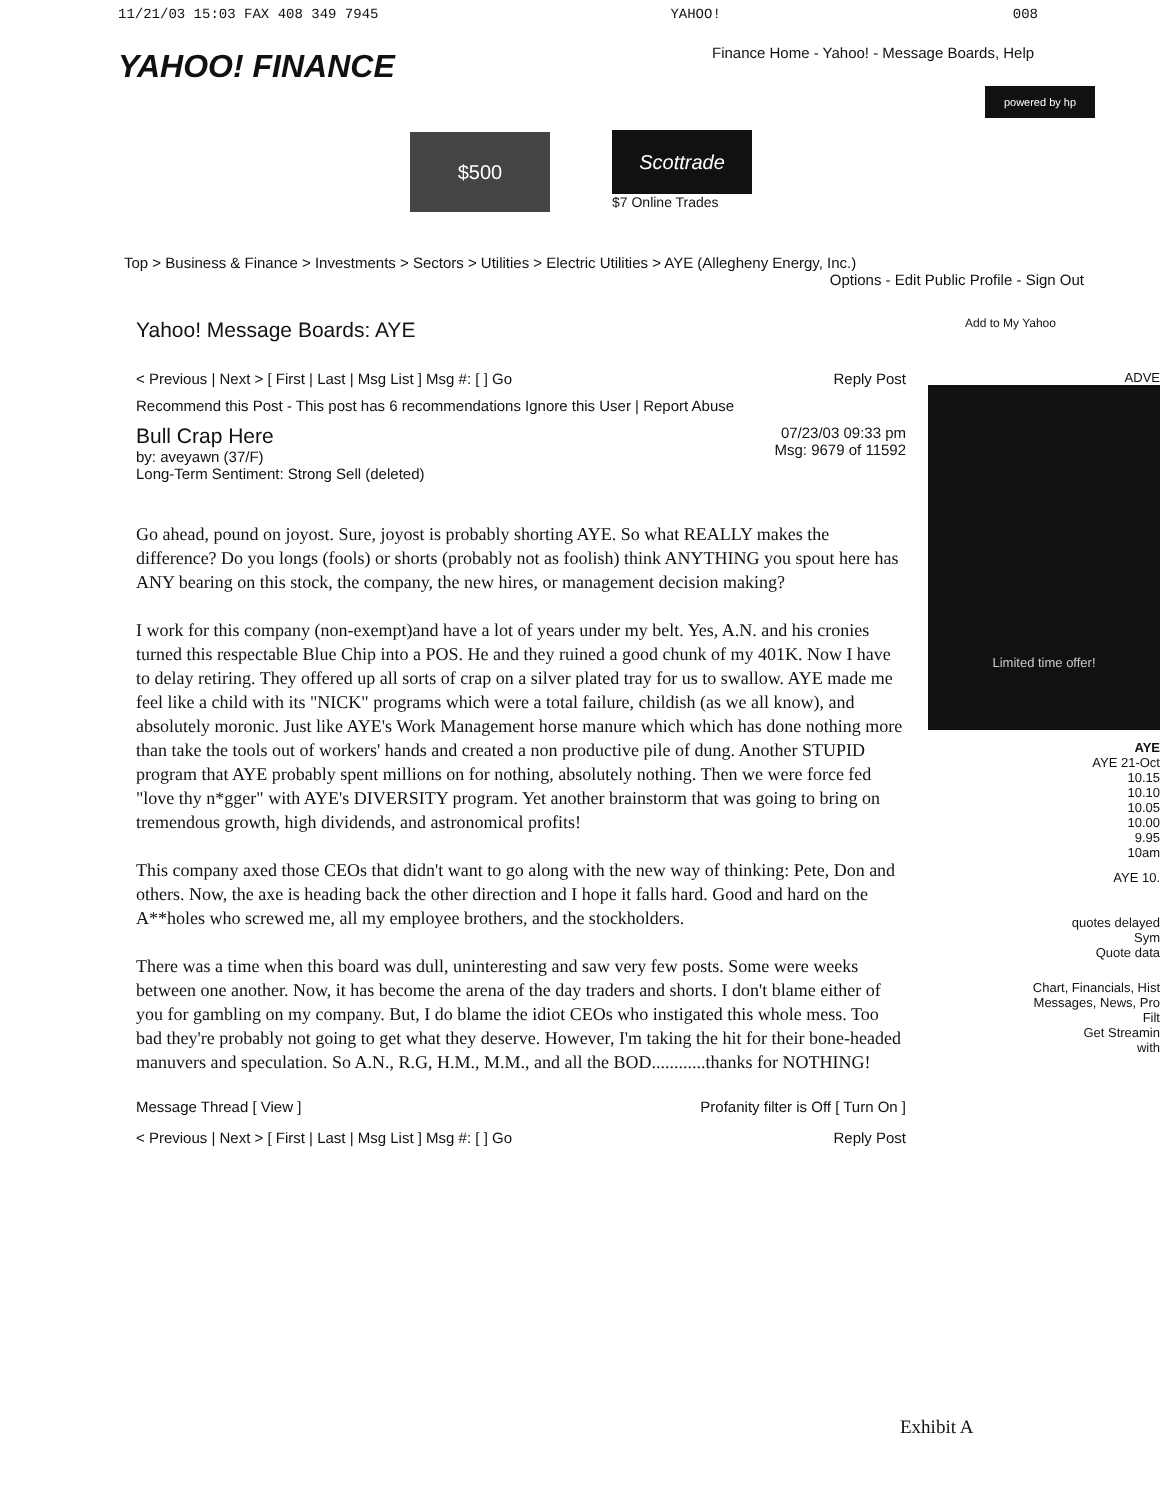11/21/03 15:03 FAX 408 349 7945 YAHOO! 008
YAHOO! FINANCE
Finance Home - Yahoo! - Message Boards, Help
powered by hp
$500
Scottrade
$7 Online Trades
Top > Business & Finance > Investments > Sectors > Utilities > Electric Utilities > AYE (Allegheny Energy, Inc.)
Options - Edit Public Profile - Sign Out
Add to My Yahoo
Yahoo! Message Boards: AYE
< Previous | Next > [ First | Last | Msg List ] Msg #: [ ] Go Reply Post
Recommend this Post - This post has 6 recommendations Ignore this User | Report Abuse
Bull Crap Here
by: aveyawn (37/F)
Long-Term Sentiment: Strong Sell (deleted)
07/23/03 09:33 pm
Msg: 9679 of 11592
Go ahead, pound on joyost. Sure, joyost is probably shorting AYE. So what REALLY makes the difference? Do you longs (fools) or shorts (probably not as foolish) think ANYTHING you spout here has ANY bearing on this stock, the company, the new hires, or management decision making?
I work for this company (non-exempt)and have a lot of years under my belt. Yes, A.N. and his cronies turned this respectable Blue Chip into a POS. He and they ruined a good chunk of my 401K. Now I have to delay retiring. They offered up all sorts of crap on a silver plated tray for us to swallow. AYE made me feel like a child with its "NICK" programs which were a total failure, childish (as we all know), and absolutely moronic. Just like AYE's Work Management horse manure which which has done nothing more than take the tools out of workers' hands and created a non productive pile of dung. Another STUPID program that AYE probably spent millions on for nothing, absolutely nothing. Then we were force fed "love thy n*gger" with AYE's DIVERSITY program. Yet another brainstorm that was going to bring on tremendous growth, high dividends, and astronomical profits!
This company axed those CEOs that didn't want to go along with the new way of thinking: Pete, Don and others. Now, the axe is heading back the other direction and I hope it falls hard. Good and hard on the A**holes who screwed me, all my employee brothers, and the stockholders.
There was a time when this board was dull, uninteresting and saw very few posts. Some were weeks between one another. Now, it has become the arena of the day traders and shorts. I don't blame either of you for gambling on my company. But, I do blame the idiot CEOs who instigated this whole mess. Too bad they're probably not going to get what they deserve. However, I'm taking the hit for their bone-headed manuvers and speculation. So A.N., R.G, H.M., M.M., and all the BOD............thanks for NOTHING!
Message Thread [ View ] Profanity filter is Off [ Turn On ]
< Previous | Next > [ First | Last | Msg List ] Msg #: [ ] Go Reply Post
ADVE
Limited time offer!
AYE
AYE 21-Oct
10.15
10.10
10.05
10.00
9.95
10am
AYE 10.
quotes delayed
Sym
Quote data
Chart, Financials, Hist
Messages, News, Pro
Filt
Get Streamin
with
Exhibit A